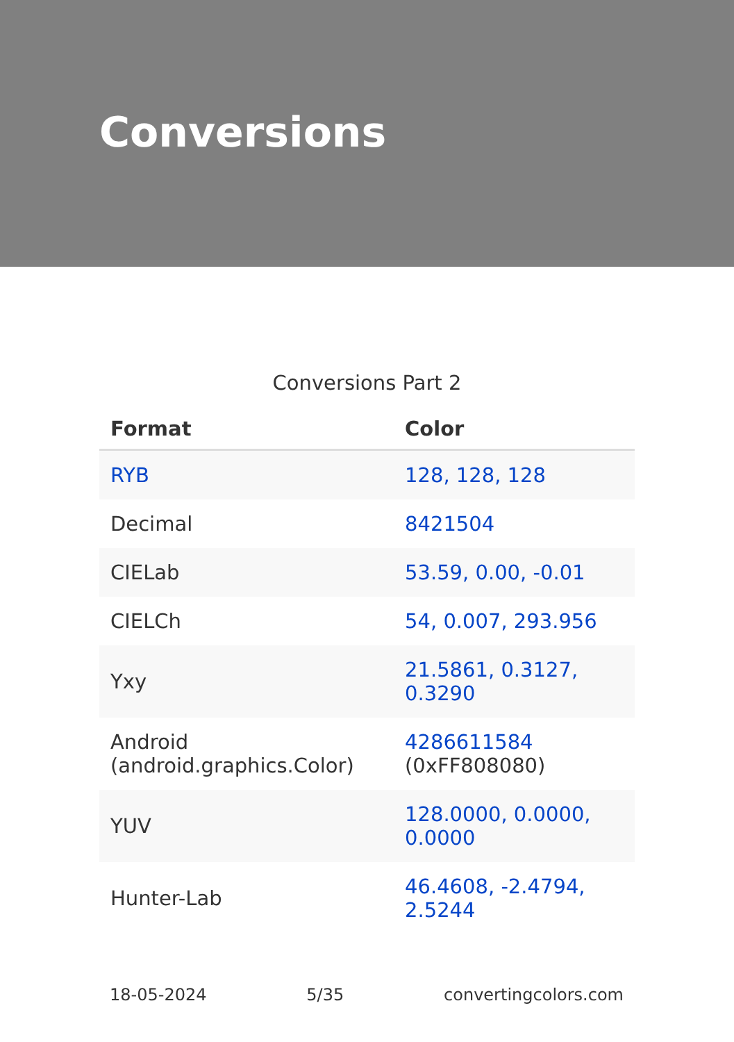Conversions
Conversions Part 2
| Format | Color |
| --- | --- |
| RYB | 128, 128, 128 |
| Decimal | 8421504 |
| CIELab | 53.59, 0.00, -0.01 |
| CIELCh | 54, 0.007, 293.956 |
| Yxy | 21.5861, 0.3127, 0.3290 |
| Android (android.graphics.Color) | 4286611584 (0xFF808080) |
| YUV | 128.0000, 0.0000, 0.0000 |
| Hunter-Lab | 46.4608, -2.4794, 2.5244 |
18-05-2024 5/35 convertingcolors.com